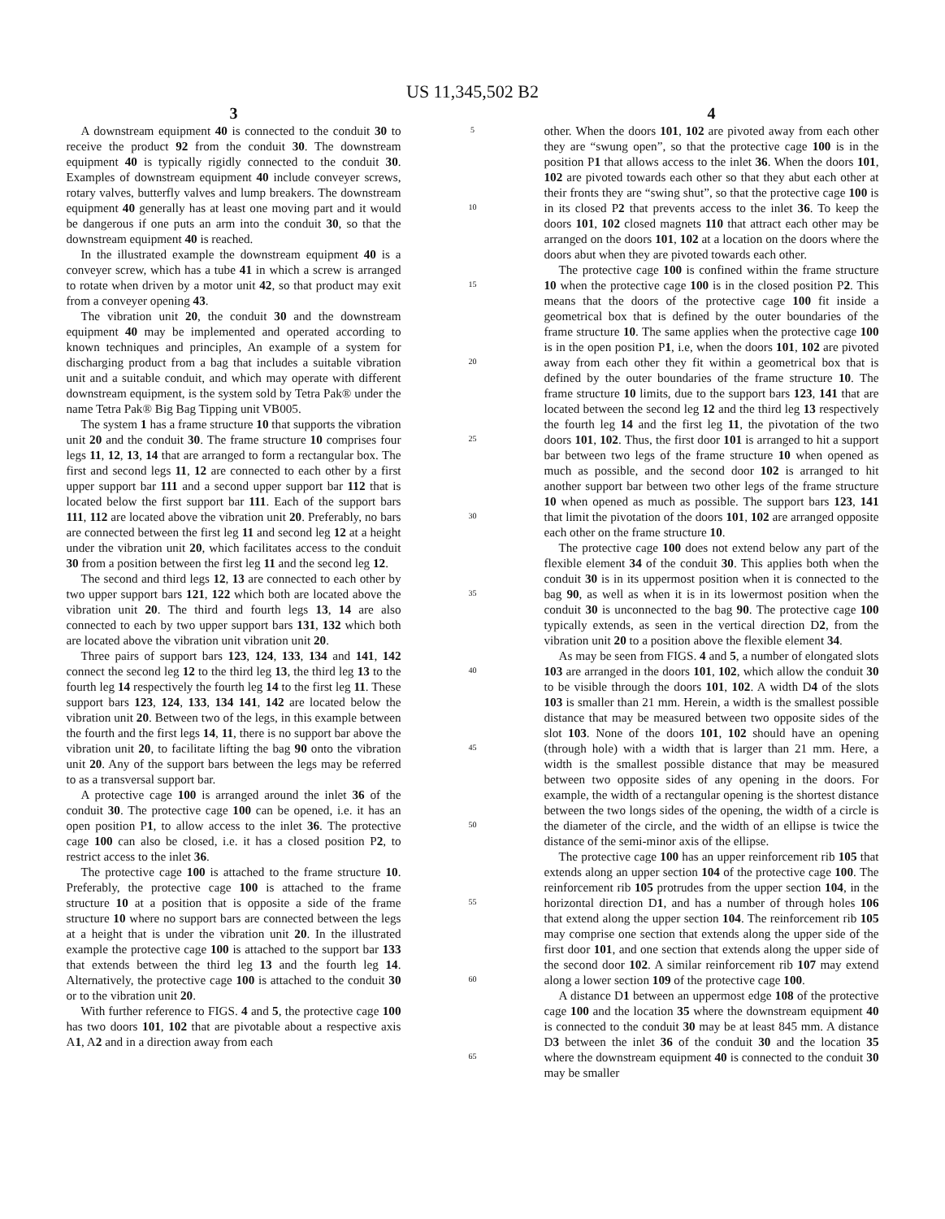US 11,345,502 B2
3
A downstream equipment 40 is connected to the conduit 30 to receive the product 92 from the conduit 30. The downstream equipment 40 is typically rigidly connected to the conduit 30. Examples of downstream equipment 40 include conveyer screws, rotary valves, butterfly valves and lump breakers. The downstream equipment 40 generally has at least one moving part and it would be dangerous if one puts an arm into the conduit 30, so that the downstream equipment 40 is reached.
In the illustrated example the downstream equipment 40 is a conveyer screw, which has a tube 41 in which a screw is arranged to rotate when driven by a motor unit 42, so that product may exit from a conveyer opening 43.
The vibration unit 20, the conduit 30 and the downstream equipment 40 may be implemented and operated according to known techniques and principles, An example of a system for discharging product from a bag that includes a suitable vibration unit and a suitable conduit, and which may operate with different downstream equipment, is the system sold by Tetra Pak® under the name Tetra Pak® Big Bag Tipping unit VB005.
The system 1 has a frame structure 10 that supports the vibration unit 20 and the conduit 30. The frame structure 10 comprises four legs 11, 12, 13, 14 that are arranged to form a rectangular box. The first and second legs 11, 12 are connected to each other by a first upper support bar 111 and a second upper support bar 112 that is located below the first support bar 111. Each of the support bars 111, 112 are located above the vibration unit 20. Preferably, no bars are connected between the first leg 11 and second leg 12 at a height under the vibration unit 20, which facilitates access to the conduit 30 from a position between the first leg 11 and the second leg 12.
The second and third legs 12, 13 are connected to each other by two upper support bars 121, 122 which both are located above the vibration unit 20. The third and fourth legs 13, 14 are also connected to each by two upper support bars 131, 132 which both are located above the vibration unit vibration unit 20.
Three pairs of support bars 123, 124, 133, 134 and 141, 142 connect the second leg 12 to the third leg 13, the third leg 13 to the fourth leg 14 respectively the fourth leg 14 to the first leg 11. These support bars 123, 124, 133, 134 141, 142 are located below the vibration unit 20. Between two of the legs, in this example between the fourth and the first legs 14, 11, there is no support bar above the vibration unit 20, to facilitate lifting the bag 90 onto the vibration unit 20. Any of the support bars between the legs may be referred to as a transversal support bar.
A protective cage 100 is arranged around the inlet 36 of the conduit 30. The protective cage 100 can be opened, i.e. it has an open position P1, to allow access to the inlet 36. The protective cage 100 can also be closed, i.e. it has a closed position P2, to restrict access to the inlet 36.
The protective cage 100 is attached to the frame structure 10. Preferably, the protective cage 100 is attached to the frame structure 10 at a position that is opposite a side of the frame structure 10 where no support bars are connected between the legs at a height that is under the vibration unit 20. In the illustrated example the protective cage 100 is attached to the support bar 133 that extends between the third leg 13 and the fourth leg 14. Alternatively, the protective cage 100 is attached to the conduit 30 or to the vibration unit 20.
With further reference to FIGS. 4 and 5, the protective cage 100 has two doors 101, 102 that are pivotable about a respective axis A1, A2 and in a direction away from each
5
10
15
20
25
30
35
40
45
50
55
60
65
4
other. When the doors 101, 102 are pivoted away from each other they are “swung open”, so that the protective cage 100 is in the position P1 that allows access to the inlet 36. When the doors 101, 102 are pivoted towards each other so that they abut each other at their fronts they are “swing shut”, so that the protective cage 100 is in its closed P2 that prevents access to the inlet 36. To keep the doors 101, 102 closed magnets 110 that attract each other may be arranged on the doors 101, 102 at a location on the doors where the doors abut when they are pivoted towards each other.
The protective cage 100 is confined within the frame structure 10 when the protective cage 100 is in the closed position P2. This means that the doors of the protective cage 100 fit inside a geometrical box that is defined by the outer boundaries of the frame structure 10. The same applies when the protective cage 100 is in the open position P1, i.e, when the doors 101, 102 are pivoted away from each other they fit within a geometrical box that is defined by the outer boundaries of the frame structure 10. The frame structure 10 limits, due to the support bars 123, 141 that are located between the second leg 12 and the third leg 13 respectively the fourth leg 14 and the first leg 11, the pivotation of the two doors 101, 102. Thus, the first door 101 is arranged to hit a support bar between two legs of the frame structure 10 when opened as much as possible, and the second door 102 is arranged to hit another support bar between two other legs of the frame structure 10 when opened as much as possible. The support bars 123, 141 that limit the pivotation of the doors 101, 102 are arranged opposite each other on the frame structure 10.
The protective cage 100 does not extend below any part of the flexible element 34 of the conduit 30. This applies both when the conduit 30 is in its uppermost position when it is connected to the bag 90, as well as when it is in its lowermost position when the conduit 30 is unconnected to the bag 90. The protective cage 100 typically extends, as seen in the vertical direction D2, from the vibration unit 20 to a position above the flexible element 34.
As may be seen from FIGS. 4 and 5, a number of elongated slots 103 are arranged in the doors 101, 102, which allow the conduit 30 to be visible through the doors 101, 102. A width D4 of the slots 103 is smaller than 21 mm. Herein, a width is the smallest possible distance that may be measured between two opposite sides of the slot 103. None of the doors 101, 102 should have an opening (through hole) with a width that is larger than 21 mm. Here, a width is the smallest possible distance that may be measured between two opposite sides of any opening in the doors. For example, the width of a rectangular opening is the shortest distance between the two longs sides of the opening, the width of a circle is the diameter of the circle, and the width of an ellipse is twice the distance of the semi-minor axis of the ellipse.
The protective cage 100 has an upper reinforcement rib 105 that extends along an upper section 104 of the protective cage 100. The reinforcement rib 105 protrudes from the upper section 104, in the horizontal direction D1, and has a number of through holes 106 that extend along the upper section 104. The reinforcement rib 105 may comprise one section that extends along the upper side of the first door 101, and one section that extends along the upper side of the second door 102. A similar reinforcement rib 107 may extend along a lower section 109 of the protective cage 100.
A distance D1 between an uppermost edge 108 of the protective cage 100 and the location 35 where the downstream equipment 40 is connected to the conduit 30 may be at least 845 mm. A distance D3 between the inlet 36 of the conduit 30 and the location 35 where the downstream equipment 40 is connected to the conduit 30 may be smaller